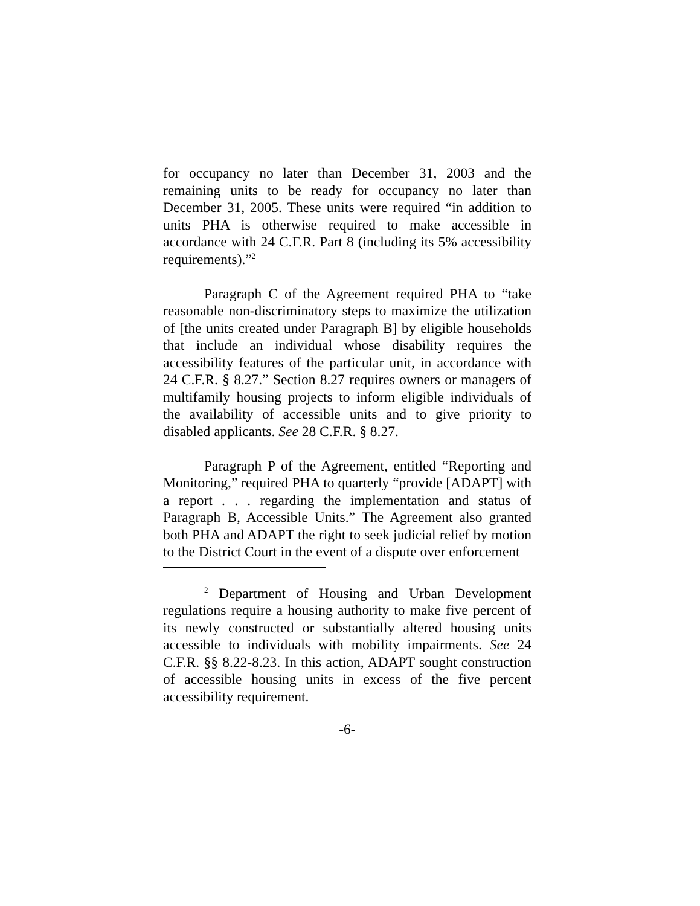for occupancy no later than December 31, 2003 and the remaining units to be ready for occupancy no later than December 31, 2005. These units were required “in addition to units PHA is otherwise required to make accessible in accordance with 24 C.F.R. Part 8 (including its 5% accessibility requirements).”<sup>2</sup>
Paragraph C of the Agreement required PHA to “take reasonable non-discriminatory steps to maximize the utilization of [the units created under Paragraph B] by eligible households that include an individual whose disability requires the accessibility features of the particular unit, in accordance with 24 C.F.R. § 8.27.” Section 8.27 requires owners or managers of multifamily housing projects to inform eligible individuals of the availability of accessible units and to give priority to disabled applicants. See 28 C.F.R. § 8.27.
Paragraph P of the Agreement, entitled “Reporting and Monitoring,” required PHA to quarterly “provide [ADAPT] with a report . . . regarding the implementation and status of Paragraph B, Accessible Units.” The Agreement also granted both PHA and ADAPT the right to seek judicial relief by motion to the District Court in the event of a dispute over enforcement
<sup>2</sup> Department of Housing and Urban Development regulations require a housing authority to make five percent of its newly constructed or substantially altered housing units accessible to individuals with mobility impairments. See 24 C.F.R. §§ 8.22-8.23. In this action, ADAPT sought construction of accessible housing units in excess of the five percent accessibility requirement.
-6-